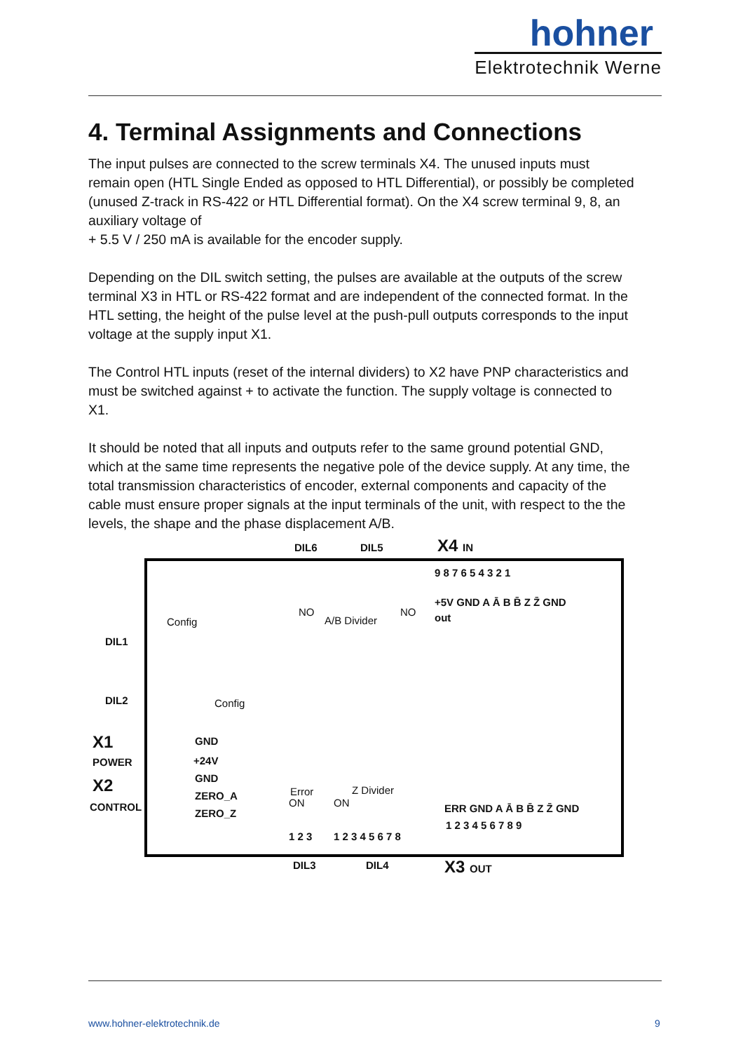hohner
Elektrotechnik Werne
4. Terminal Assignments and Connections
The input pulses are connected to the screw terminals X4. The unused inputs must remain open (HTL Single Ended as opposed to HTL Differential), or possibly be completed (unused Z-track in RS-422 or HTL Differential format). On the X4 screw terminal 9, 8, an auxiliary voltage of
+ 5.5 V / 250 mA is available for the encoder supply.
Depending on the DIL switch setting, the pulses are available at the outputs of the screw terminal X3 in HTL or RS-422 format and are independent of the connected format. In the HTL setting, the height of the pulse level at the push-pull outputs corresponds to the input voltage at the supply input X1.
The Control HTL inputs (reset of the internal dividers) to X2 have PNP characteristics and must be switched against + to activate the function. The supply voltage is connected to X1.
It should be noted that all inputs and outputs refer to the same ground potential GND, which at the same time represents the negative pole of the device supply. At any time, the total transmission characteristics of encoder, external components and capacity of the cable must ensure proper signals at the input terminals of the unit, with respect to the the levels, the shape and the phase displacement A/B.
DIL6 DIL5 X4 IN
DIL1
DIL2
Config
Config
NO NO
A/B Divider
9 8 7 6 5 4 3 2 1
+5V GND A Ā B B̄ Z Z̄ GND
out
X1
POWER
X2
CONTROL
GND
+24V
GND
ZERO_A
ZERO_Z
Error Z Divider
ON ON
1 2 3 1 2 3 4 5 6 7 8
ERR GND A Ā B B̄ Z Z̄ GND
1 2 3 4 5 6 7 8 9
DIL3 DIL4 X3 OUT
www.hohner-elektrotechnik.de 9